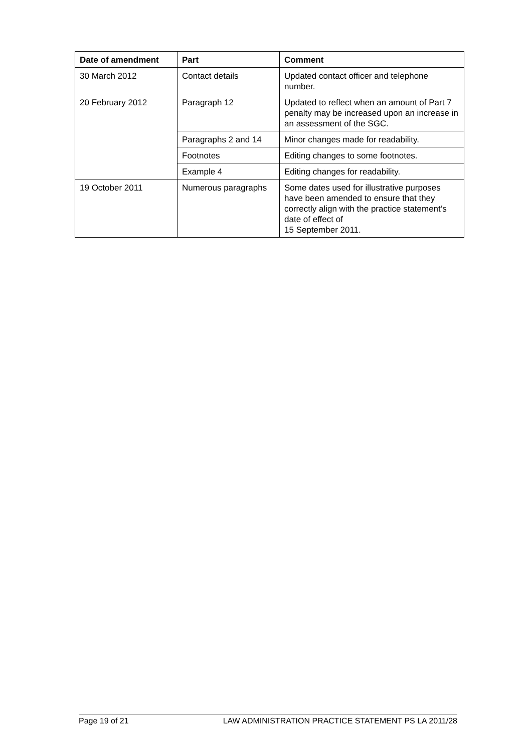| Date of amendment | Part | Comment |
| --- | --- | --- |
| 30 March 2012 | Contact details | Updated contact officer and telephone number. |
| 20 February 2012 | Paragraph 12 | Updated to reflect when an amount of Part 7 penalty may be increased upon an increase in an assessment of the SGC. |
| | Paragraphs 2 and 14 | Minor changes made for readability. |
| | Footnotes | Editing changes to some footnotes. |
| | Example 4 | Editing changes for readability. |
| 19 October 2011 | Numerous paragraphs | Some dates used for illustrative purposes have been amended to ensure that they correctly align with the practice statement’s date of effect of 15 September 2011. |
Page 19 of 21 LAW ADMINISTRATION PRACTICE STATEMENT PS LA 2011/28